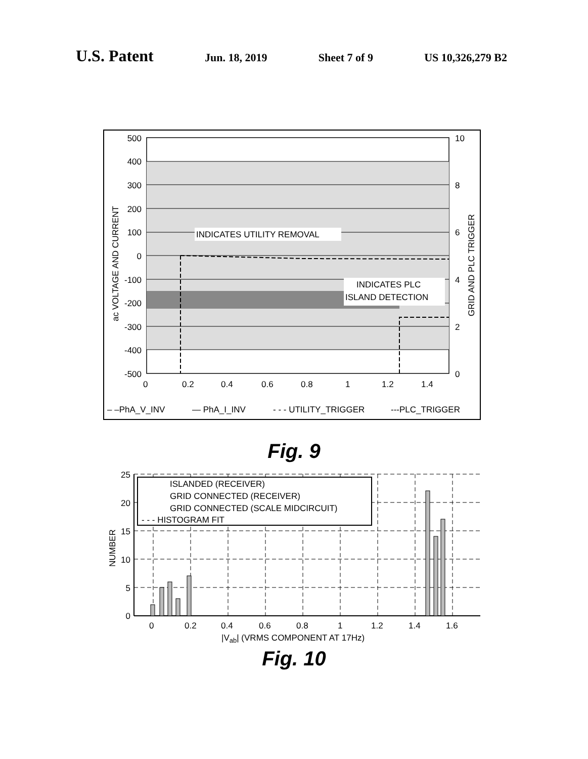U.S. Patent Jun. 18, 2019 Sheet 7 of 9 US 10,326,279 B2
INDICATES UTILITY REMOVAL
INDICATES PLC
ISLAND DETECTION
500
400
300
200
100
0
-100
-200
-300
-400
-500
10
8
6
4
2
0
0
0.2
0.4
0.6
0.8
1
1.2
1.4
ac VOLTAGE AND CURRENT
GRID AND PLC TRIGGER
– –PhA_V_INV
— PhA_I_INV
- - - UTILITY_TRIGGER
---PLC_TRIGGER
Fig. 9
ISLANDED (RECEIVER)
GRID CONNECTED (RECEIVER)
GRID CONNECTED (SCALE MIDCIRCUIT)
- - - HISTOGRAM FIT
25
20
15
10
5
0
0
0.2
0.4
0.6
0.8
1
1.2
1.4
1.6
|Vab| (VRMS COMPONENT AT 17Hz)
NUMBER
Fig. 10